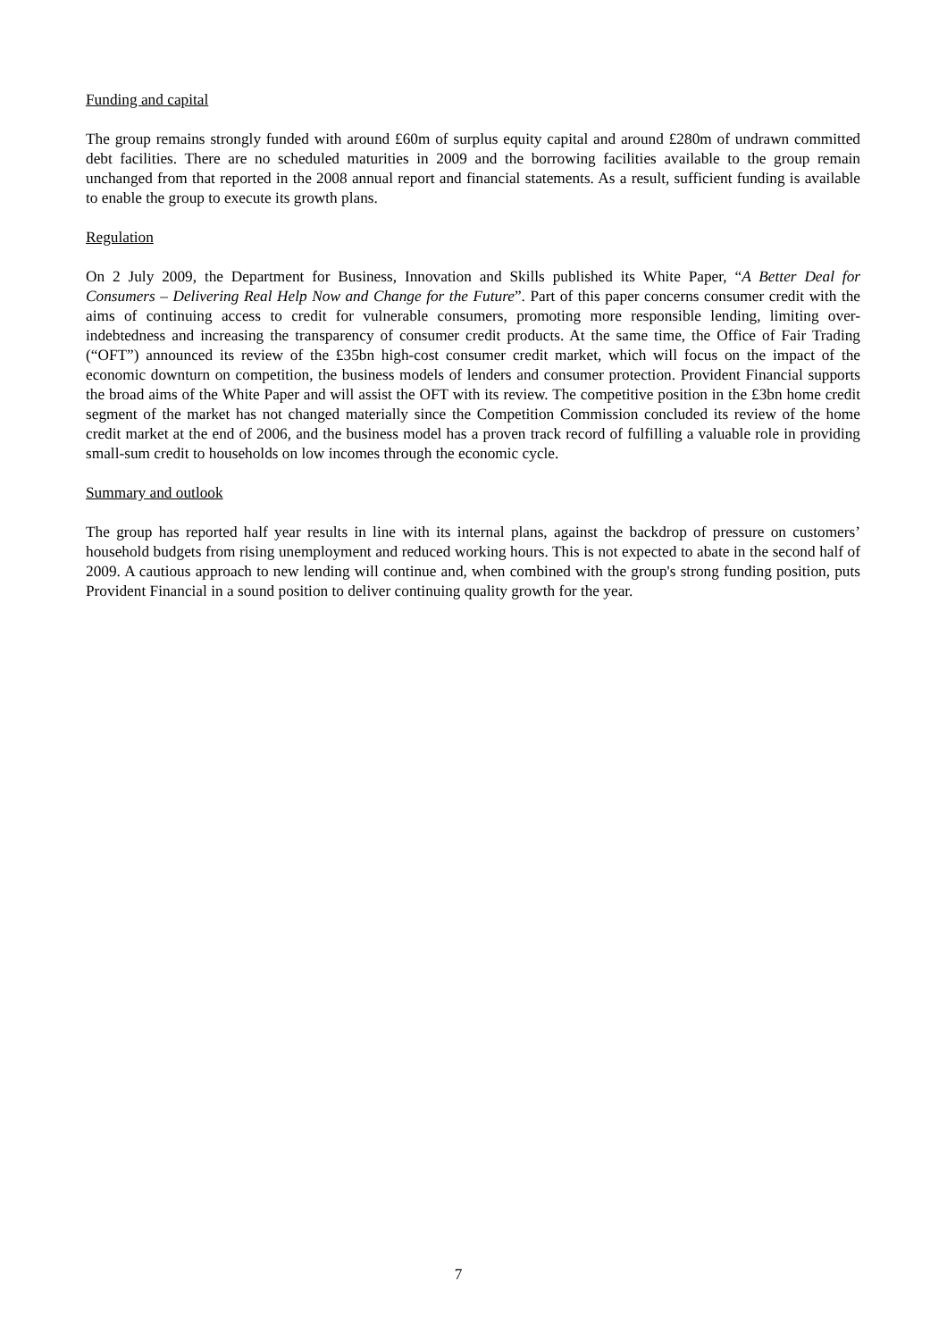Funding and capital
The group remains strongly funded with around £60m of surplus equity capital and around £280m of undrawn committed debt facilities. There are no scheduled maturities in 2009 and the borrowing facilities available to the group remain unchanged from that reported in the 2008 annual report and financial statements. As a result, sufficient funding is available to enable the group to execute its growth plans.
Regulation
On 2 July 2009, the Department for Business, Innovation and Skills published its White Paper, “A Better Deal for Consumers – Delivering Real Help Now and Change for the Future”. Part of this paper concerns consumer credit with the aims of continuing access to credit for vulnerable consumers, promoting more responsible lending, limiting over-indebtedness and increasing the transparency of consumer credit products. At the same time, the Office of Fair Trading (“OFT”) announced its review of the £35bn high-cost consumer credit market, which will focus on the impact of the economic downturn on competition, the business models of lenders and consumer protection. Provident Financial supports the broad aims of the White Paper and will assist the OFT with its review. The competitive position in the £3bn home credit segment of the market has not changed materially since the Competition Commission concluded its review of the home credit market at the end of 2006, and the business model has a proven track record of fulfilling a valuable role in providing small-sum credit to households on low incomes through the economic cycle.
Summary and outlook
The group has reported half year results in line with its internal plans, against the backdrop of pressure on customers’ household budgets from rising unemployment and reduced working hours. This is not expected to abate in the second half of 2009. A cautious approach to new lending will continue and, when combined with the group's strong funding position, puts Provident Financial in a sound position to deliver continuing quality growth for the year.
7